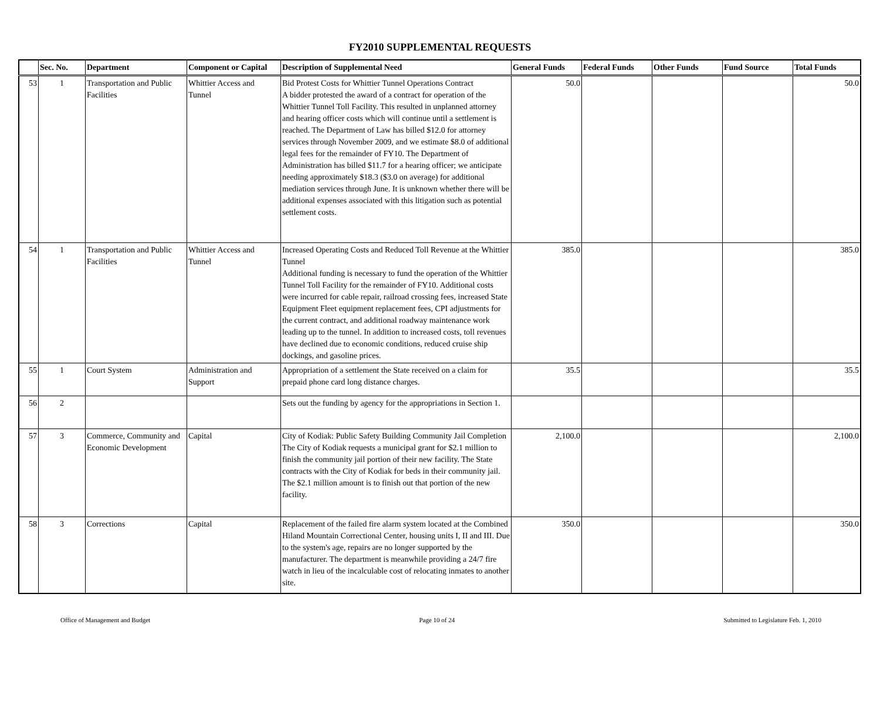FY2010 SUPPLEMENTAL REQUESTS
| | Sec. No. | Department | Component or Capital | Description of Supplemental Need | General Funds | Federal Funds | Other Funds | Fund Source | Total Funds |
| --- | --- | --- | --- | --- | --- | --- | --- | --- | --- |
| 53 | 1 | Transportation and Public Facilities | Whittier Access and Tunnel | Bid Protest Costs for Whittier Tunnel Operations Contract A bidder protested the award of a contract for operation of the Whittier Tunnel Toll Facility. This resulted in unplanned attorney and hearing officer costs which will continue until a settlement is reached. The Department of Law has billed $12.0 for attorney services through November 2009, and we estimate $8.0 of additional legal fees for the remainder of FY10. The Department of Administration has billed $11.7 for a hearing officer; we anticipate needing approximately $18.3 ($3.0 on average) for additional mediation services through June. It is unknown whether there will be additional expenses associated with this litigation such as potential settlement costs. | 50.0 | | | | 50.0 |
| 54 | 1 | Transportation and Public Facilities | Whittier Access and Tunnel | Increased Operating Costs and Reduced Toll Revenue at the Whittier Tunnel Additional funding is necessary to fund the operation of the Whittier Tunnel Toll Facility for the remainder of FY10. Additional costs were incurred for cable repair, railroad crossing fees, increased State Equipment Fleet equipment replacement fees, CPI adjustments for the current contract, and additional roadway maintenance work leading up to the tunnel. In addition to increased costs, toll revenues have declined due to economic conditions, reduced cruise ship dockings, and gasoline prices. | 385.0 | | | | 385.0 |
| 55 | 1 | Court System | Administration and Support | Appropriation of a settlement the State received on a claim for prepaid phone card long distance charges. | 35.5 | | | | 35.5 |
| 56 | 2 | | | Sets out the funding by agency for the appropriations in Section 1. | | | | | |
| 57 | 3 | Commerce, Community and Economic Development | Capital | City of Kodiak: Public Safety Building Community Jail Completion The City of Kodiak requests a municipal grant for $2.1 million to finish the community jail portion of their new facility. The State contracts with the City of Kodiak for beds in their community jail. The $2.1 million amount is to finish out that portion of the new facility. | 2,100.0 | | | | 2,100.0 |
| 58 | 3 | Corrections | Capital | Replacement of the failed fire alarm system located at the Combined Hiland Mountain Correctional Center, housing units I, II and III. Due to the system's age, repairs are no longer supported by the manufacturer. The department is meanwhile providing a 24/7 fire watch in lieu of the incalculable cost of relocating inmates to another site. | 350.0 | | | | 350.0 |
Office of Management and Budget Page 10 of 24 Submitted to Legislature Feb. 1, 2010